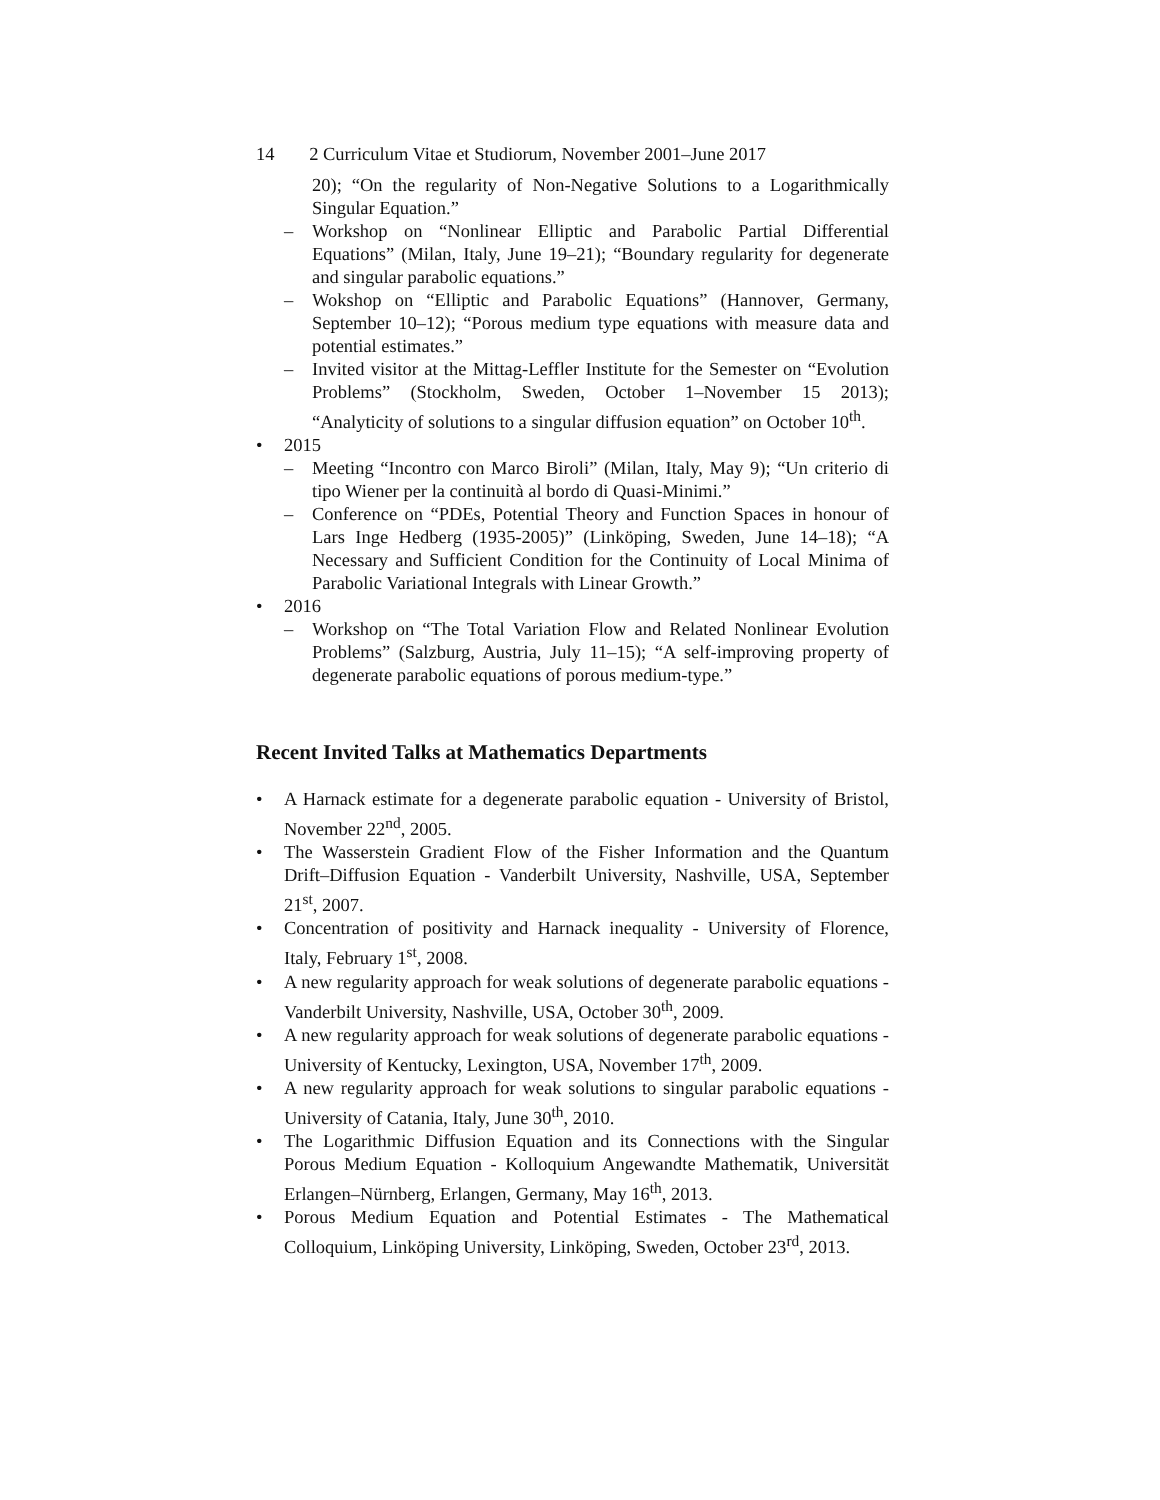14 2 Curriculum Vitae et Studiorum, November 2001–June 2017
20); “On the regularity of Non-Negative Solutions to a Logarithmically Singular Equation.”
– Workshop on “Nonlinear Elliptic and Parabolic Partial Differential Equations” (Milan, Italy, June 19–21); “Boundary regularity for degenerate and singular parabolic equations.”
– Wokshop on “Elliptic and Parabolic Equations” (Hannover, Germany, September 10–12); “Porous medium type equations with measure data and potential estimates.”
– Invited visitor at the Mittag-Leffler Institute for the Semester on “Evolution Problems” (Stockholm, Sweden, October 1–November 15 2013); “Analyticity of solutions to a singular diffusion equation” on October 10<sup>th</sup>.
• 2015
– Meeting “Incontro con Marco Biroli” (Milan, Italy, May 9); “Un criterio di tipo Wiener per la continuità al bordo di Quasi-Minimi.”
– Conference on “PDEs, Potential Theory and Function Spaces in honour of Lars Inge Hedberg (1935-2005)” (Linköping, Sweden, June 14–18); “A Necessary and Sufficient Condition for the Continuity of Local Minima of Parabolic Variational Integrals with Linear Growth.”
• 2016
– Workshop on “The Total Variation Flow and Related Nonlinear Evolution Problems” (Salzburg, Austria, July 11–15); “A self-improving property of degenerate parabolic equations of porous medium-type.”
Recent Invited Talks at Mathematics Departments
• A Harnack estimate for a degenerate parabolic equation - University of Bristol, November 22<sup>nd</sup>, 2005.
• The Wasserstein Gradient Flow of the Fisher Information and the Quantum Drift–Diffusion Equation - Vanderbilt University, Nashville, USA, September 21<sup>st</sup>, 2007.
• Concentration of positivity and Harnack inequality - University of Florence, Italy, February 1<sup>st</sup>, 2008.
• A new regularity approach for weak solutions of degenerate parabolic equations - Vanderbilt University, Nashville, USA, October 30<sup>th</sup>, 2009.
• A new regularity approach for weak solutions of degenerate parabolic equations - University of Kentucky, Lexington, USA, November 17<sup>th</sup>, 2009.
• A new regularity approach for weak solutions to singular parabolic equations - University of Catania, Italy, June 30<sup>th</sup>, 2010.
• The Logarithmic Diffusion Equation and its Connections with the Singular Porous Medium Equation - Kolloquium Angewandte Mathematik, Universität Erlangen–Nürnberg, Erlangen, Germany, May 16<sup>th</sup>, 2013.
• Porous Medium Equation and Potential Estimates - The Mathematical Colloquium, Linköping University, Linköping, Sweden, October 23<sup>rd</sup>, 2013.